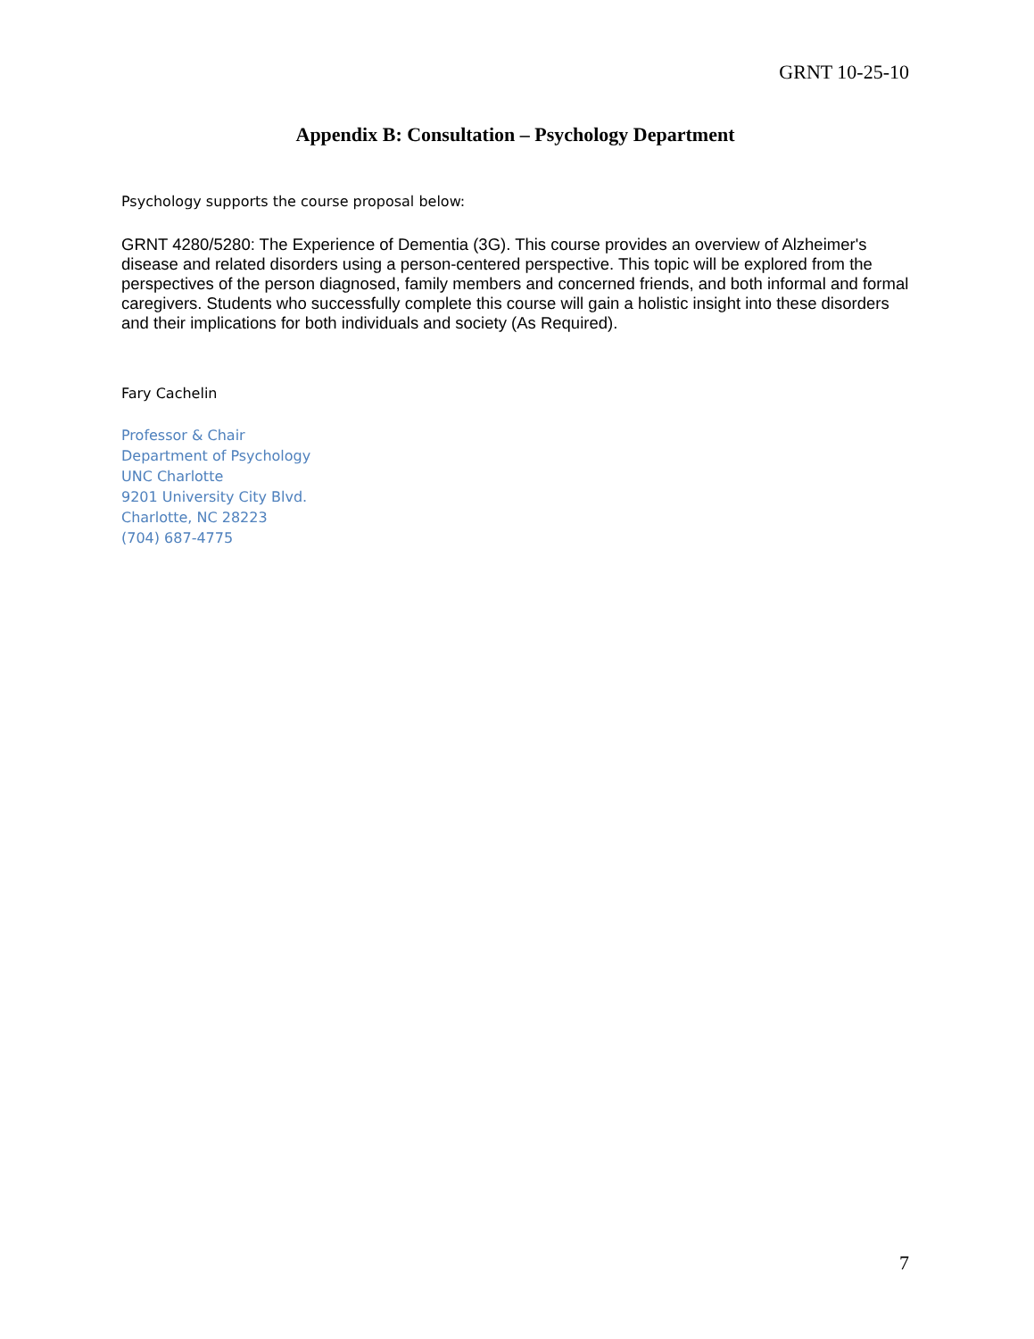GRNT 10-25-10
Appendix B: Consultation – Psychology Department
Psychology supports the course proposal below:
GRNT 4280/5280: The Experience of Dementia (3G). This course provides an overview of Alzheimer's disease and related disorders using a person-centered perspective. This topic will be explored from the perspectives of the person diagnosed, family members and concerned friends, and both informal and formal caregivers. Students who successfully complete this course will gain a holistic insight into these disorders and their implications for both individuals and society (As Required).
Fary Cachelin
Professor & Chair
Department of Psychology
UNC Charlotte
9201 University City Blvd.
Charlotte, NC 28223
(704) 687-4775
7